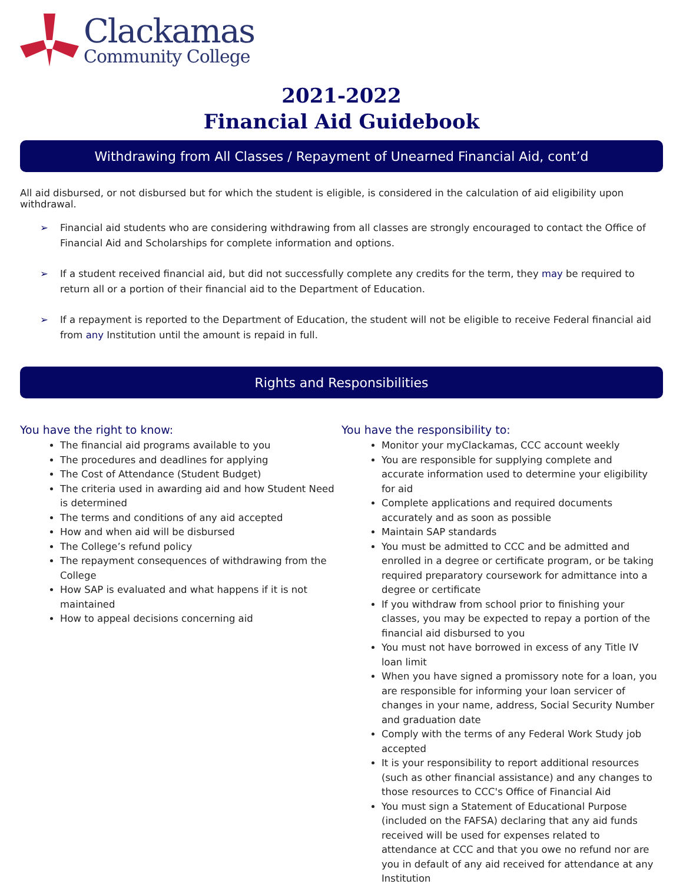Clackamas
Community College
2021-2022
Financial Aid Guidebook
Withdrawing from All Classes / Repayment of Unearned Financial Aid, cont’d
All aid disbursed, or not disbursed but for which the student is eligible, is considered in the calculation of aid eligibility upon withdrawal.
➢ Financial aid students who are considering withdrawing from all classes are strongly encouraged to contact the Office of Financial Aid and Scholarships for complete information and options.
➢ If a student received financial aid, but did not successfully complete any credits for the term, they may be required to return all or a portion of their financial aid to the Department of Education.
➢ If a repayment is reported to the Department of Education, the student will not be eligible to receive Federal financial aid from any Institution until the amount is repaid in full.
Rights and Responsibilities
You have the right to know:
The financial aid programs available to you
The procedures and deadlines for applying
The Cost of Attendance (Student Budget)
The criteria used in awarding aid and how Student Need is determined
The terms and conditions of any aid accepted
How and when aid will be disbursed
The College’s refund policy
The repayment consequences of withdrawing from the College
How SAP is evaluated and what happens if it is not maintained
How to appeal decisions concerning aid
You have the responsibility to:
Monitor your myClackamas, CCC account weekly
You are responsible for supplying complete and accurate information used to determine your eligibility for aid
Complete applications and required documents accurately and as soon as possible
Maintain SAP standards
You must be admitted to CCC and be admitted and enrolled in a degree or certificate program, or be taking required preparatory coursework for admittance into a degree or certificate
If you withdraw from school prior to finishing your classes, you may be expected to repay a portion of the financial aid disbursed to you
You must not have borrowed in excess of any Title IV loan limit
When you have signed a promissory note for a loan, you are responsible for informing your loan servicer of changes in your name, address, Social Security Number and graduation date
Comply with the terms of any Federal Work Study job accepted
It is your responsibility to report additional resources (such as other financial assistance) and any changes to those resources to CCC's Office of Financial Aid
You must sign a Statement of Educational Purpose (included on the FAFSA) declaring that any aid funds received will be used for expenses related to attendance at CCC and that you owe no refund nor are you in default of any aid received for attendance at any Institution